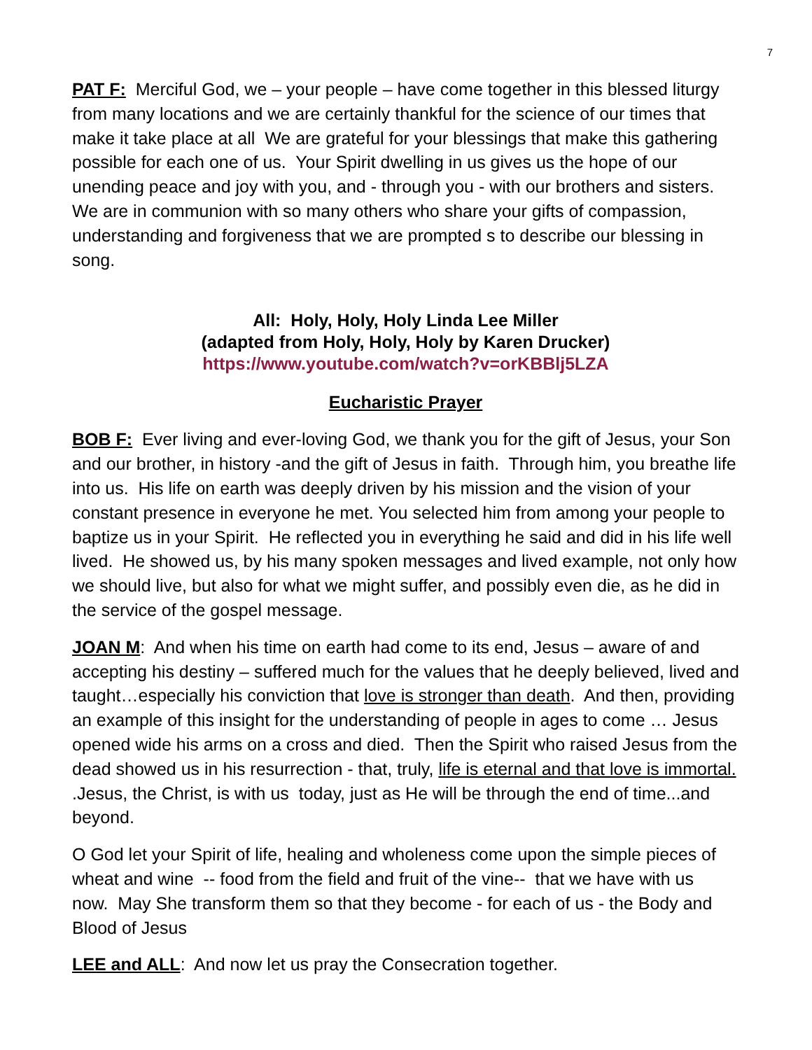7
PAT F: Merciful God, we – your people – have come together in this blessed liturgy from many locations and we are certainly thankful for the science of our times that make it take place at all We are grateful for your blessings that make this gathering possible for each one of us. Your Spirit dwelling in us gives us the hope of our unending peace and joy with you, and - through you - with our brothers and sisters. We are in communion with so many others who share your gifts of compassion, understanding and forgiveness that we are prompted s to describe our blessing in song.
All: Holy, Holy, Holy Linda Lee Miller
(adapted from Holy, Holy, Holy by Karen Drucker)
https://www.youtube.com/watch?v=orKBBlj5LZA
Eucharistic Prayer
BOB F: Ever living and ever-loving God, we thank you for the gift of Jesus, your Son and our brother, in history -and the gift of Jesus in faith. Through him, you breathe life into us. His life on earth was deeply driven by his mission and the vision of your constant presence in everyone he met. You selected him from among your people to baptize us in your Spirit. He reflected you in everything he said and did in his life well lived. He showed us, by his many spoken messages and lived example, not only how we should live, but also for what we might suffer, and possibly even die, as he did in the service of the gospel message.
JOAN M: And when his time on earth had come to its end, Jesus – aware of and accepting his destiny – suffered much for the values that he deeply believed, lived and taught…especially his conviction that love is stronger than death. And then, providing an example of this insight for the understanding of people in ages to come … Jesus opened wide his arms on a cross and died. Then the Spirit who raised Jesus from the dead showed us in his resurrection - that, truly, life is eternal and that love is immortal. .Jesus, the Christ, is with us today, just as He will be through the end of time...and beyond.
O God let your Spirit of life, healing and wholeness come upon the simple pieces of wheat and wine -- food from the field and fruit of the vine-- that we have with us now. May She transform them so that they become - for each of us - the Body and Blood of Jesus
LEE and ALL: And now let us pray the Consecration together.